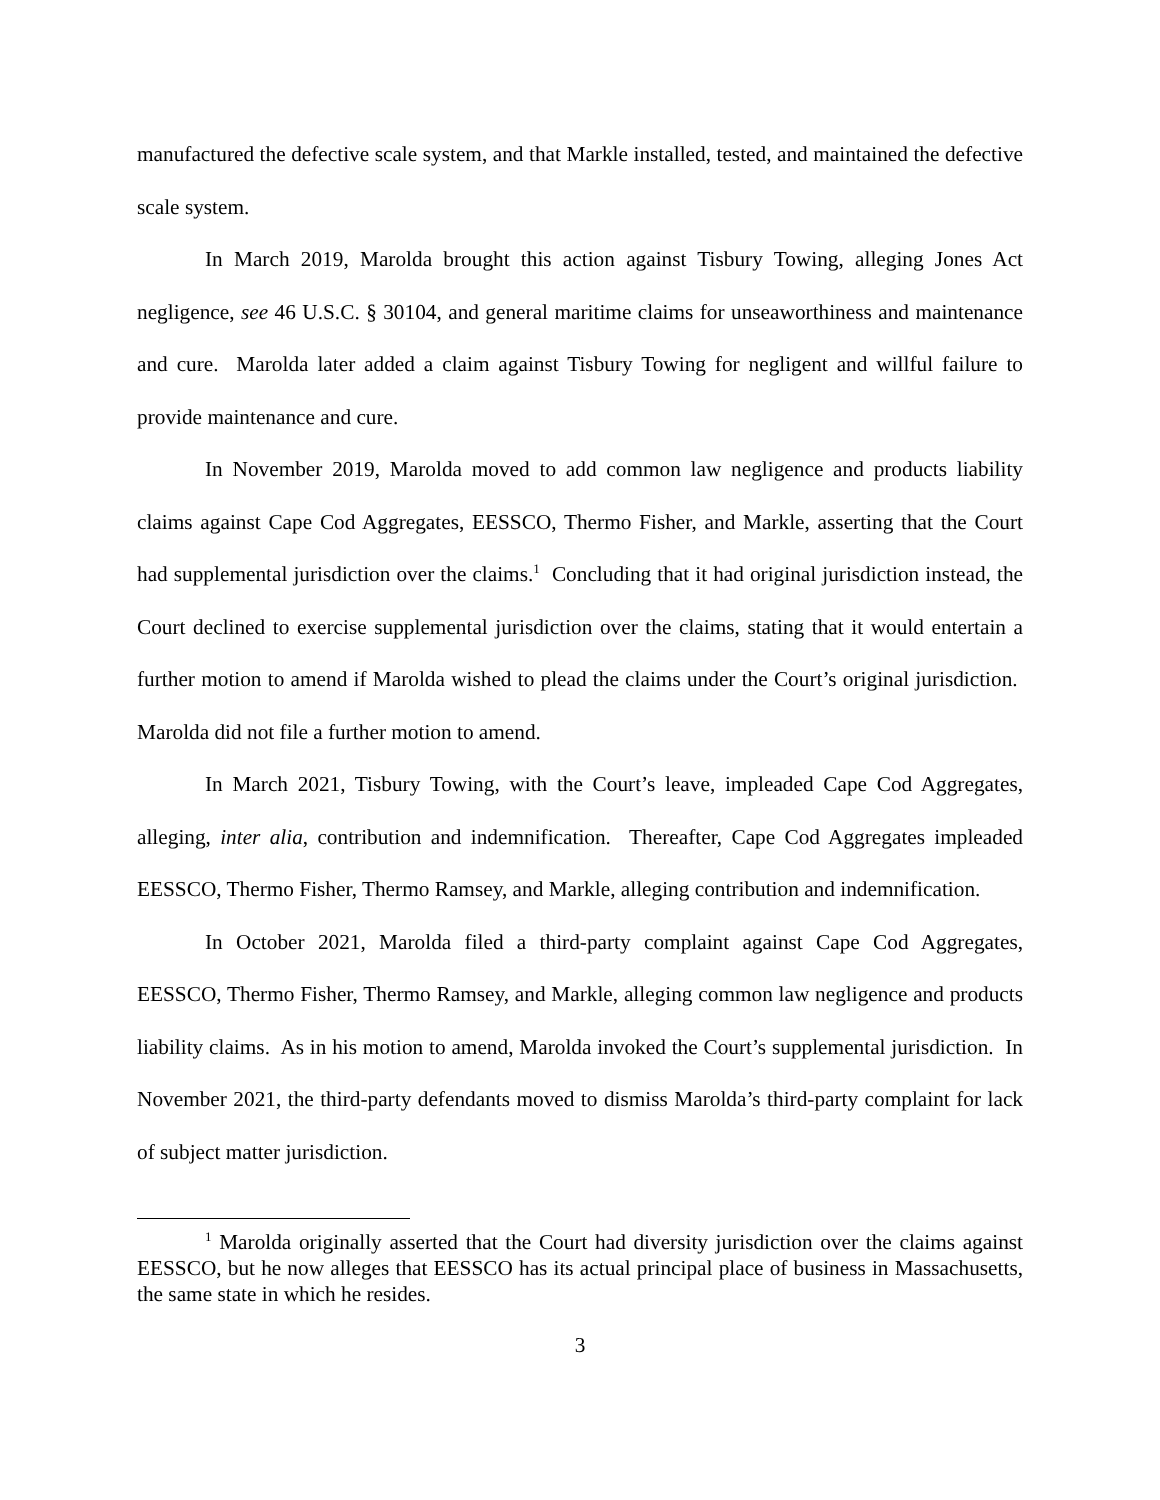manufactured the defective scale system, and that Markle installed, tested, and maintained the defective scale system.
In March 2019, Marolda brought this action against Tisbury Towing, alleging Jones Act negligence, see 46 U.S.C. § 30104, and general maritime claims for unseaworthiness and maintenance and cure. Marolda later added a claim against Tisbury Towing for negligent and willful failure to provide maintenance and cure.
In November 2019, Marolda moved to add common law negligence and products liability claims against Cape Cod Aggregates, EESSCO, Thermo Fisher, and Markle, asserting that the Court had supplemental jurisdiction over the claims.<sup>1</sup> Concluding that it had original jurisdiction instead, the Court declined to exercise supplemental jurisdiction over the claims, stating that it would entertain a further motion to amend if Marolda wished to plead the claims under the Court’s original jurisdiction. Marolda did not file a further motion to amend.
In March 2021, Tisbury Towing, with the Court’s leave, impleaded Cape Cod Aggregates, alleging, inter alia, contribution and indemnification. Thereafter, Cape Cod Aggregates impleaded EESSCO, Thermo Fisher, Thermo Ramsey, and Markle, alleging contribution and indemnification.
In October 2021, Marolda filed a third-party complaint against Cape Cod Aggregates, EESSCO, Thermo Fisher, Thermo Ramsey, and Markle, alleging common law negligence and products liability claims. As in his motion to amend, Marolda invoked the Court’s supplemental jurisdiction. In November 2021, the third-party defendants moved to dismiss Marolda’s third-party complaint for lack of subject matter jurisdiction.
<sup>1</sup> Marolda originally asserted that the Court had diversity jurisdiction over the claims against EESSCO, but he now alleges that EESSCO has its actual principal place of business in Massachusetts, the same state in which he resides.
3